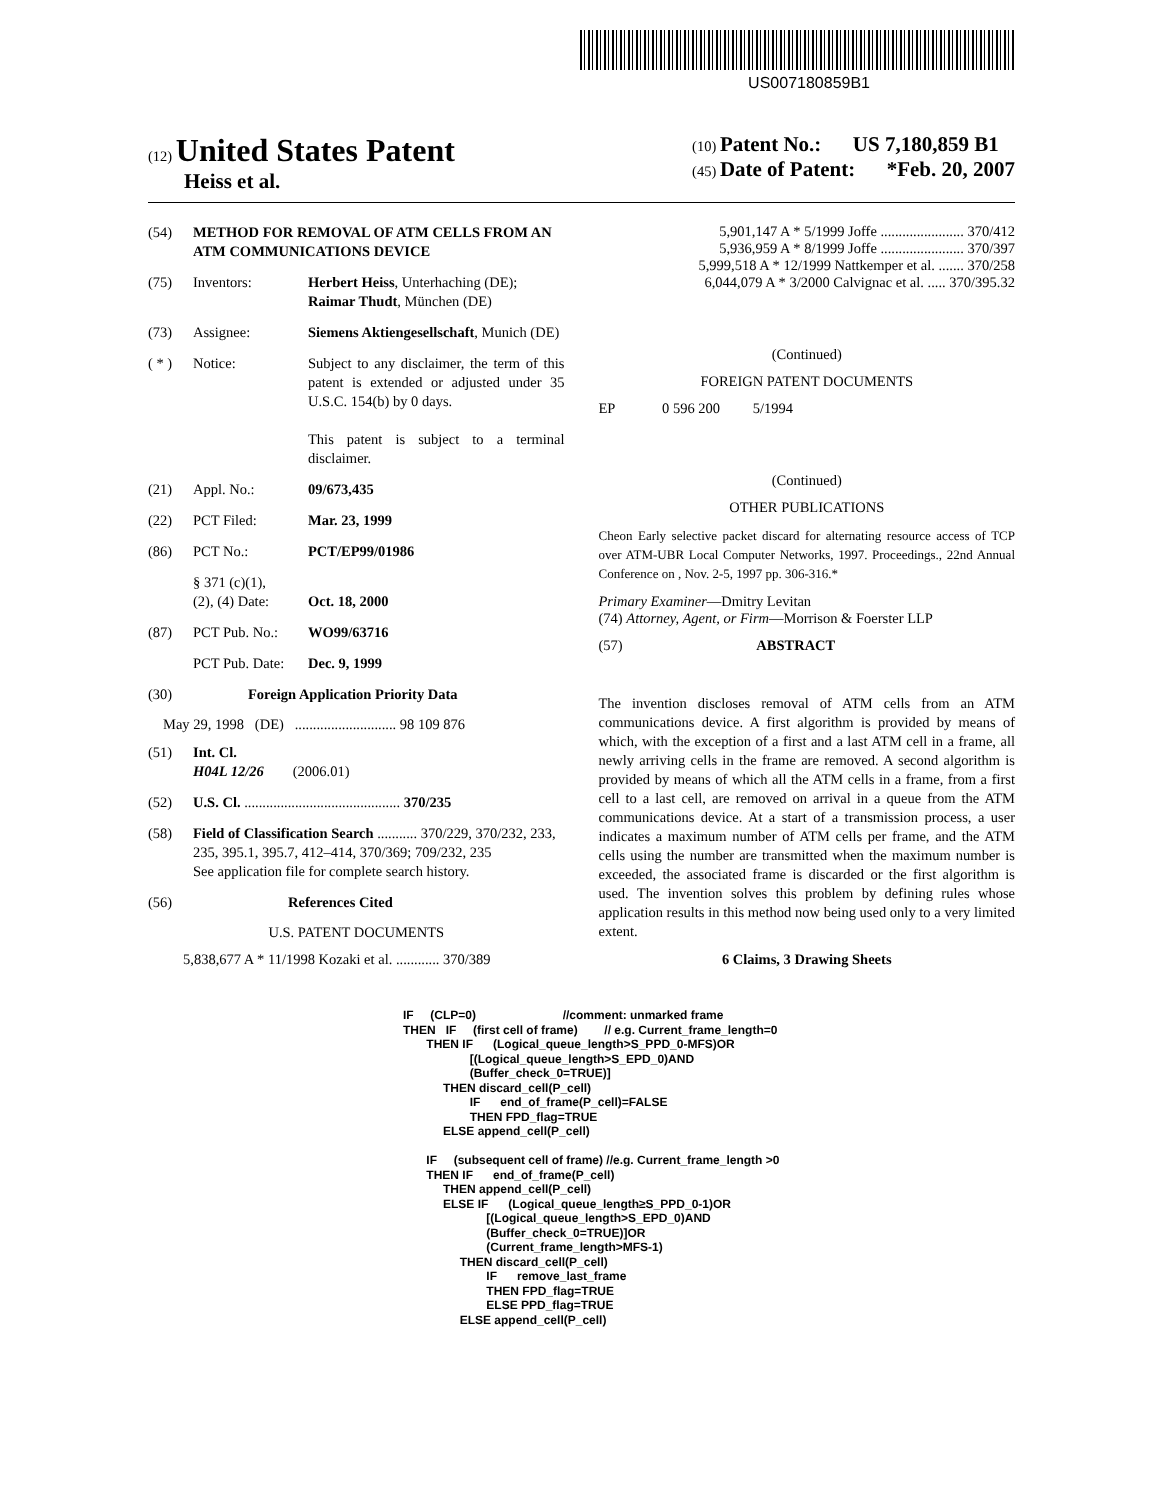US007180859B1
(12) United States Patent
Heiss et al.
(10) Patent No.: US 7,180,859 B1
(45) Date of Patent: *Feb. 20, 2007
(54) METHOD FOR REMOVAL OF ATM CELLS FROM AN ATM COMMUNICATIONS DEVICE
(75) Inventors: Herbert Heiss, Unterhaching (DE); Raimar Thudt, München (DE)
(73) Assignee: Siemens Aktiengesellschaft, Munich (DE)
( * ) Notice: Subject to any disclaimer, the term of this patent is extended or adjusted under 35 U.S.C. 154(b) by 0 days.
This patent is subject to a terminal disclaimer.
(21) Appl. No.: 09/673,435
(22) PCT Filed: Mar. 23, 1999
(86) PCT No.: PCT/EP99/01986
§ 371 (c)(1),
(2), (4) Date:
Oct. 18, 2000
(87) PCT Pub. No.: WO99/63716
PCT Pub. Date: Dec. 9, 1999
(30) Foreign Application Priority Data
May 29, 1998 (DE) ............................ 98 109 876
(51) Int. Cl.
H04L 12/26 (2006.01)
(52) U.S. Cl. ........................................... 370/235
(58) Field of Classification Search ........... 370/229, 370/232, 233, 235, 395.1, 395.7, 412–414, 370/369; 709/232, 235
See application file for complete search history.
(56) References Cited
U.S. PATENT DOCUMENTS
5,838,677 A * 11/1998 Kozaki et al. ............ 370/389
5,901,147 A * 5/1999 Joffe ....................... 370/412
5,936,959 A * 8/1999 Joffe ....................... 370/397
5,999,518 A * 12/1999 Nattkemper et al. ....... 370/258
6,044,079 A * 3/2000 Calvignac et al. ..... 370/395.32
(Continued)
FOREIGN PATENT DOCUMENTS
EP 0 596 200 5/1994
(Continued)
OTHER PUBLICATIONS
Cheon Early selective packet discard for alternating resource access of TCP over ATM-UBR Local Computer Networks, 1997. Proceedings., 22nd Annual Conference on , Nov. 2-5, 1997 pp. 306-316.*
Primary Examiner—Dmitry Levitan
(74) Attorney, Agent, or Firm—Morrison & Foerster LLP
(57) ABSTRACT
The invention discloses removal of ATM cells from an ATM communications device. A first algorithm is provided by means of which, with the exception of a first and a last ATM cell in a frame, all newly arriving cells in the frame are removed. A second algorithm is provided by means of which all the ATM cells in a frame, from a first cell to a last cell, are removed on arrival in a queue from the ATM communications device. At a start of a transmission process, a user indicates a maximum number of ATM cells per frame, and the ATM cells using the number are transmitted when the maximum number is exceeded, the associated frame is discarded or the first algorithm is used. The invention solves this problem by defining rules whose application results in this method now being used only to a very limited extent.
6 Claims, 3 Drawing Sheets
IF (CLP=0) //comment: unmarked frame THEN IF (first cell of frame) // e.g. Current_frame_length=0 THEN IF (Logical_queue_length>S_PPD_0-MFS)OR [(Logical_queue_length>S_EPD_0)AND (Buffer_check_0=TRUE)] THEN discard_cell(P_cell) IF end_of_frame(P_cell)=FALSE THEN FPD_flag=TRUE ELSE append_cell(P_cell) IF (subsequent cell of frame) //e.g. Current_frame_length >0 THEN IF end_of_frame(P_cell) THEN append_cell(P_cell) ELSE IF (Logical_queue_length≥S_PPD_0-1)OR [(Logical_queue_length>S_EPD_0)AND (Buffer_check_0=TRUE)]OR (Current_frame_length>MFS-1) THEN discard_cell(P_cell) IF remove_last_frame THEN FPD_flag=TRUE ELSE PPD_flag=TRUE ELSE append_cell(P_cell)